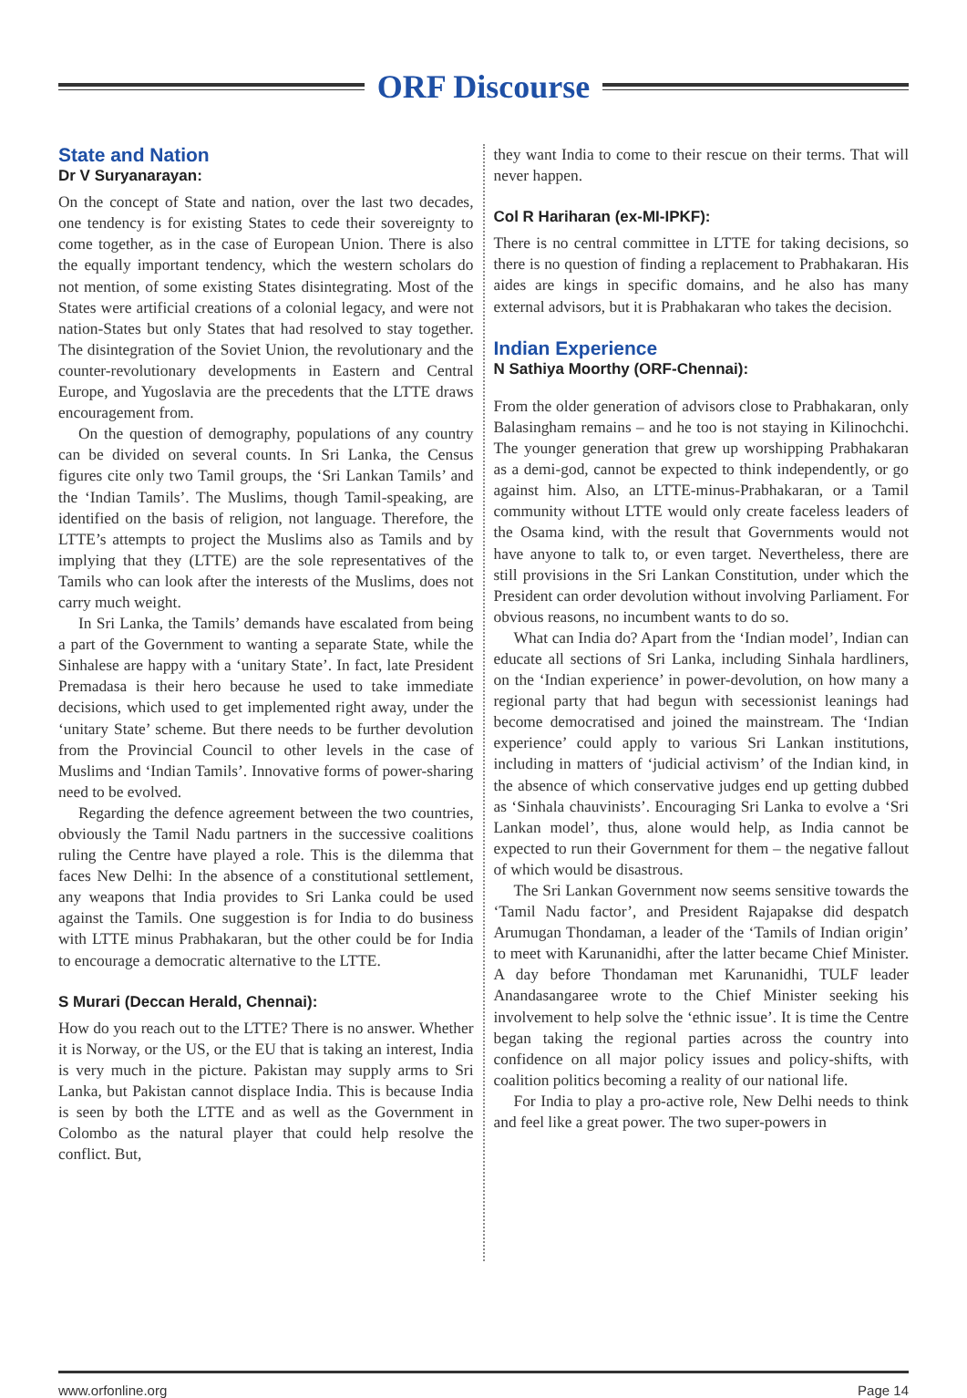ORF Discourse
State and Nation
Dr V Suryanarayan:
On the concept of State and nation, over the last two decades, one tendency is for existing States to cede their sovereignty to come together, as in the case of European Union. There is also the equally important tendency, which the western scholars do not mention, of some existing States disintegrating. Most of the States were artificial creations of a colonial legacy, and were not nation-States but only States that had resolved to stay together. The disintegration of the Soviet Union, the revolutionary and the counter-revolutionary developments in Eastern and Central Europe, and Yugoslavia are the precedents that the LTTE draws encouragement from.
On the question of demography, populations of any country can be divided on several counts. In Sri Lanka, the Census figures cite only two Tamil groups, the ‘Sri Lankan Tamils’ and the ‘Indian Tamils’. The Muslims, though Tamil-speaking, are identified on the basis of religion, not language. Therefore, the LTTE’s attempts to project the Muslims also as Tamils and by implying that they (LTTE) are the sole representatives of the Tamils who can look after the interests of the Muslims, does not carry much weight.
In Sri Lanka, the Tamils’ demands have escalated from being a part of the Government to wanting a separate State, while the Sinhalese are happy with a ‘unitary State’. In fact, late President Premadasa is their hero because he used to take immediate decisions, which used to get implemented right away, under the ‘unitary State’ scheme. But there needs to be further devolution from the Provincial Council to other levels in the case of Muslims and ‘Indian Tamils’. Innovative forms of power-sharing need to be evolved.
Regarding the defence agreement between the two countries, obviously the Tamil Nadu partners in the successive coalitions ruling the Centre have played a role. This is the dilemma that faces New Delhi: In the absence of a constitutional settlement, any weapons that India provides to Sri Lanka could be used against the Tamils. One suggestion is for India to do business with LTTE minus Prabhakaran, but the other could be for India to encourage a democratic alternative to the LTTE.
S Murari (Deccan Herald, Chennai):
How do you reach out to the LTTE? There is no answer. Whether it is Norway, or the US, or the EU that is taking an interest, India is very much in the picture. Pakistan may supply arms to Sri Lanka, but Pakistan cannot displace India. This is because India is seen by both the LTTE and as well as the Government in Colombo as the natural player that could help resolve the conflict. But,
they want India to come to their rescue on their terms. That will never happen.
Col R Hariharan (ex-MI-IPKF):
There is no central committee in LTTE for taking decisions, so there is no question of finding a replacement to Prabhakaran. His aides are kings in specific domains, and he also has many external advisors, but it is Prabhakaran who takes the decision.
Indian Experience
N Sathiya Moorthy (ORF-Chennai):
From the older generation of advisors close to Prabhakaran, only Balasingham remains – and he too is not staying in Kilinochchi. The younger generation that grew up worshipping Prabhakaran as a demi-god, cannot be expected to think independently, or go against him. Also, an LTTE-minus-Prabhakaran, or a Tamil community without LTTE would only create faceless leaders of the Osama kind, with the result that Governments would not have anyone to talk to, or even target. Nevertheless, there are still provisions in the Sri Lankan Constitution, under which the President can order devolution without involving Parliament. For obvious reasons, no incumbent wants to do so.
What can India do? Apart from the ‘Indian model’, Indian can educate all sections of Sri Lanka, including Sinhala hardliners, on the ‘Indian experience’ in power-devolution, on how many a regional party that had begun with secessionist leanings had become democratised and joined the mainstream. The ‘Indian experience’ could apply to various Sri Lankan institutions, including in matters of ‘judicial activism’ of the Indian kind, in the absence of which conservative judges end up getting dubbed as ‘Sinhala chauvinists’. Encouraging Sri Lanka to evolve a ‘Sri Lankan model’, thus, alone would help, as India cannot be expected to run their Government for them – the negative fallout of which would be disastrous.
The Sri Lankan Government now seems sensitive towards the ‘Tamil Nadu factor’, and President Rajapakse did despatch Arumugan Thondaman, a leader of the ‘Tamils of Indian origin’ to meet with Karunanidhi, after the latter became Chief Minister. A day before Thondaman met Karunanidhi, TULF leader Anandasangaree wrote to the Chief Minister seeking his involvement to help solve the ‘ethnic issue’. It is time the Centre began taking the regional parties across the country into confidence on all major policy issues and policy-shifts, with coalition politics becoming a reality of our national life.
For India to play a pro-active role, New Delhi needs to think and feel like a great power. The two super-powers in
www.orfonline.org Page 14